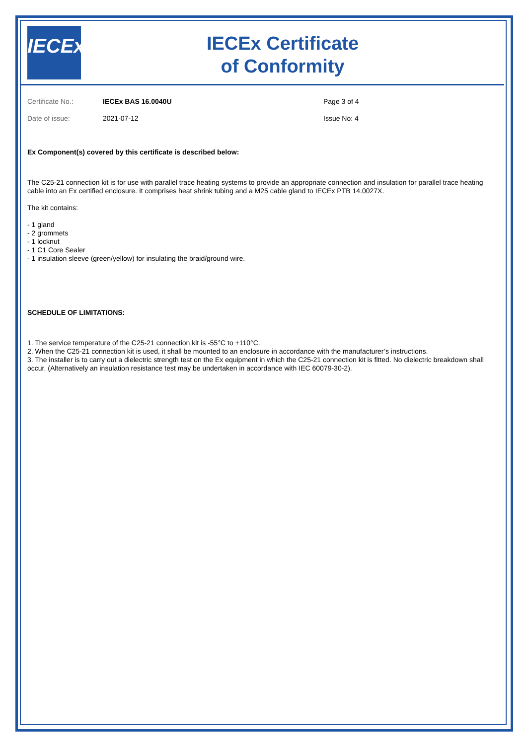IECEx
IECEx Certificate
of Conformity
Certificate No.:
IECEx BAS 16.0040U
Page 3 of 4
Date of issue:
2021-07-12
Issue No: 4
Ex Component(s) covered by this certificate is described below:
The C25-21 connection kit is for use with parallel trace heating systems to provide an appropriate connection and insulation for parallel trace heating cable into an Ex certified enclosure. It comprises heat shrink tubing and a M25 cable gland to IECEx PTB 14.0027X.
The kit contains:
- 1 gland
- 2 grommets
- 1 locknut
- 1 C1 Core Sealer
- 1 insulation sleeve (green/yellow) for insulating the braid/ground wire.
SCHEDULE OF LIMITATIONS:
1. The service temperature of the C25-21 connection kit is -55°C to +110°C.
2. When the C25-21 connection kit is used, it shall be mounted to an enclosure in accordance with the manufacturer’s instructions.
3. The installer is to carry out a dielectric strength test on the Ex equipment in which the C25-21 connection kit is fitted. No dielectric breakdown shall occur. (Alternatively an insulation resistance test may be undertaken in accordance with IEC 60079-30-2).